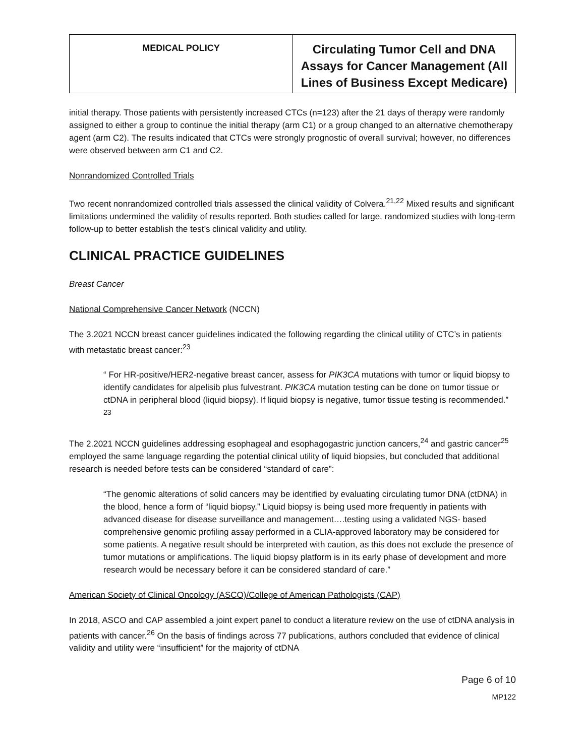| MEDICAL POLICY | Circulating Tumor Cell and DNA Assays for Cancer Management (All Lines of Business Except Medicare) |
initial therapy. Those patients with persistently increased CTCs (n=123) after the 21 days of therapy were randomly assigned to either a group to continue the initial therapy (arm C1) or a group changed to an alternative chemotherapy agent (arm C2). The results indicated that CTCs were strongly prognostic of overall survival; however, no differences were observed between arm C1 and C2.
Nonrandomized Controlled Trials
Two recent nonrandomized controlled trials assessed the clinical validity of Colvera.<sup>21,22</sup> Mixed results and significant limitations undermined the validity of results reported. Both studies called for large, randomized studies with long-term follow-up to better establish the test’s clinical validity and utility.
CLINICAL PRACTICE GUIDELINES
Breast Cancer
National Comprehensive Cancer Network (NCCN)
The 3.2021 NCCN breast cancer guidelines indicated the following regarding the clinical utility of CTC’s in patients with metastatic breast cancer:<sup>23</sup>
“ For HR-positive/HER2-negative breast cancer, assess for PIK3CA mutations with tumor or liquid biopsy to identify candidates for alpelisib plus fulvestrant. PIK3CA mutation testing can be done on tumor tissue or ctDNA in peripheral blood (liquid biopsy). If liquid biopsy is negative, tumor tissue testing is recommended.” <sup>23</sup>
The 2.2021 NCCN guidelines addressing esophageal and esophagogastric junction cancers,<sup>24</sup> and gastric cancer<sup>25</sup> employed the same language regarding the potential clinical utility of liquid biopsies, but concluded that additional research is needed before tests can be considered “standard of care”:
“The genomic alterations of solid cancers may be identified by evaluating circulating tumor DNA (ctDNA) in the blood, hence a form of “liquid biopsy.” Liquid biopsy is being used more frequently in patients with advanced disease for disease surveillance and management….testing using a validated NGS- based comprehensive genomic profiling assay performed in a CLIA-approved laboratory may be considered for some patients. A negative result should be interpreted with caution, as this does not exclude the presence of tumor mutations or amplifications. The liquid biopsy platform is in its early phase of development and more research would be necessary before it can be considered standard of care.”
American Society of Clinical Oncology (ASCO)/College of American Pathologists (CAP)
In 2018, ASCO and CAP assembled a joint expert panel to conduct a literature review on the use of ctDNA analysis in patients with cancer.<sup>26</sup> On the basis of findings across 77 publications, authors concluded that evidence of clinical validity and utility were “insufficient” for the majority of ctDNA
Page 6 of 10
MP122